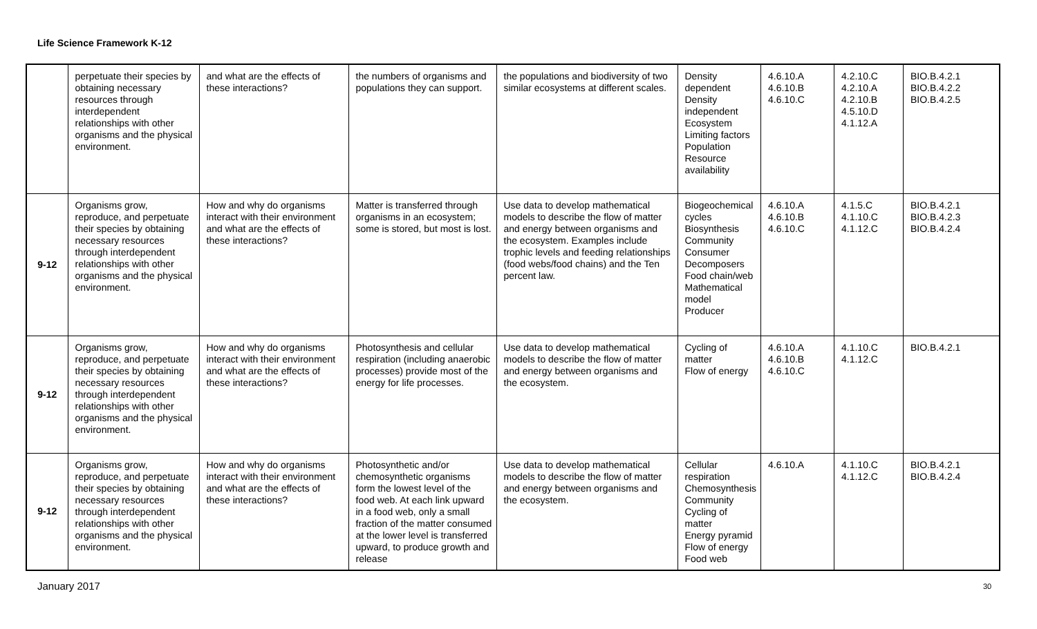Life Science Framework K-12
| | perpetuate their species by obtaining necessary resources through interdependent relationships with other organisms and the physical environment. | and what are the effects of these interactions? | the numbers of organisms and populations they can support. | the populations and biodiversity of two similar ecosystems at different scales. | Density dependent Density independent Ecosystem Limiting factors Population Resource availability | 4.6.10.A 4.6.10.B 4.6.10.C | 4.2.10.C 4.2.10.A 4.2.10.B 4.5.10.D 4.1.12.A | BIO.B.4.2.1 BIO.B.4.2.2 BIO.B.4.2.5 |
| 9-12 | Organisms grow, reproduce, and perpetuate their species by obtaining necessary resources through interdependent relationships with other organisms and the physical environment. | How and why do organisms interact with their environment and what are the effects of these interactions? | Matter is transferred through organisms in an ecosystem; some is stored, but most is lost. | Use data to develop mathematical models to describe the flow of matter and energy between organisms and the ecosystem. Examples include trophic levels and feeding relationships (food webs/food chains) and the Ten percent law. | Biogeochemical cycles Biosynthesis Community Consumer Decomposers Food chain/web Mathematical model Producer | 4.6.10.A 4.6.10.B 4.6.10.C | 4.1.5.C 4.1.10.C 4.1.12.C | BIO.B.4.2.1 BIO.B.4.2.3 BIO.B.4.2.4 |
| 9-12 | Organisms grow, reproduce, and perpetuate their species by obtaining necessary resources through interdependent relationships with other organisms and the physical environment. | How and why do organisms interact with their environment and what are the effects of these interactions? | Photosynthesis and cellular respiration (including anaerobic processes) provide most of the energy for life processes. | Use data to develop mathematical models to describe the flow of matter and energy between organisms and the ecosystem. | Cycling of matter Flow of energy | 4.6.10.A 4.6.10.B 4.6.10.C | 4.1.10.C 4.1.12.C | BIO.B.4.2.1 |
| 9-12 | Organisms grow, reproduce, and perpetuate their species by obtaining necessary resources through interdependent relationships with other organisms and the physical environment. | How and why do organisms interact with their environment and what are the effects of these interactions? | Photosynthetic and/or chemosynthetic organisms form the lowest level of the food web. At each link upward in a food web, only a small fraction of the matter consumed at the lower level is transferred upward, to produce growth and release | Use data to develop mathematical models to describe the flow of matter and energy between organisms and the ecosystem. | Cellular respiration Chemosynthesis Community Cycling of matter Energy pyramid Flow of energy Food web | 4.6.10.A | 4.1.10.C 4.1.12.C | BIO.B.4.2.1 BIO.B.4.2.4 |
January 2017 30